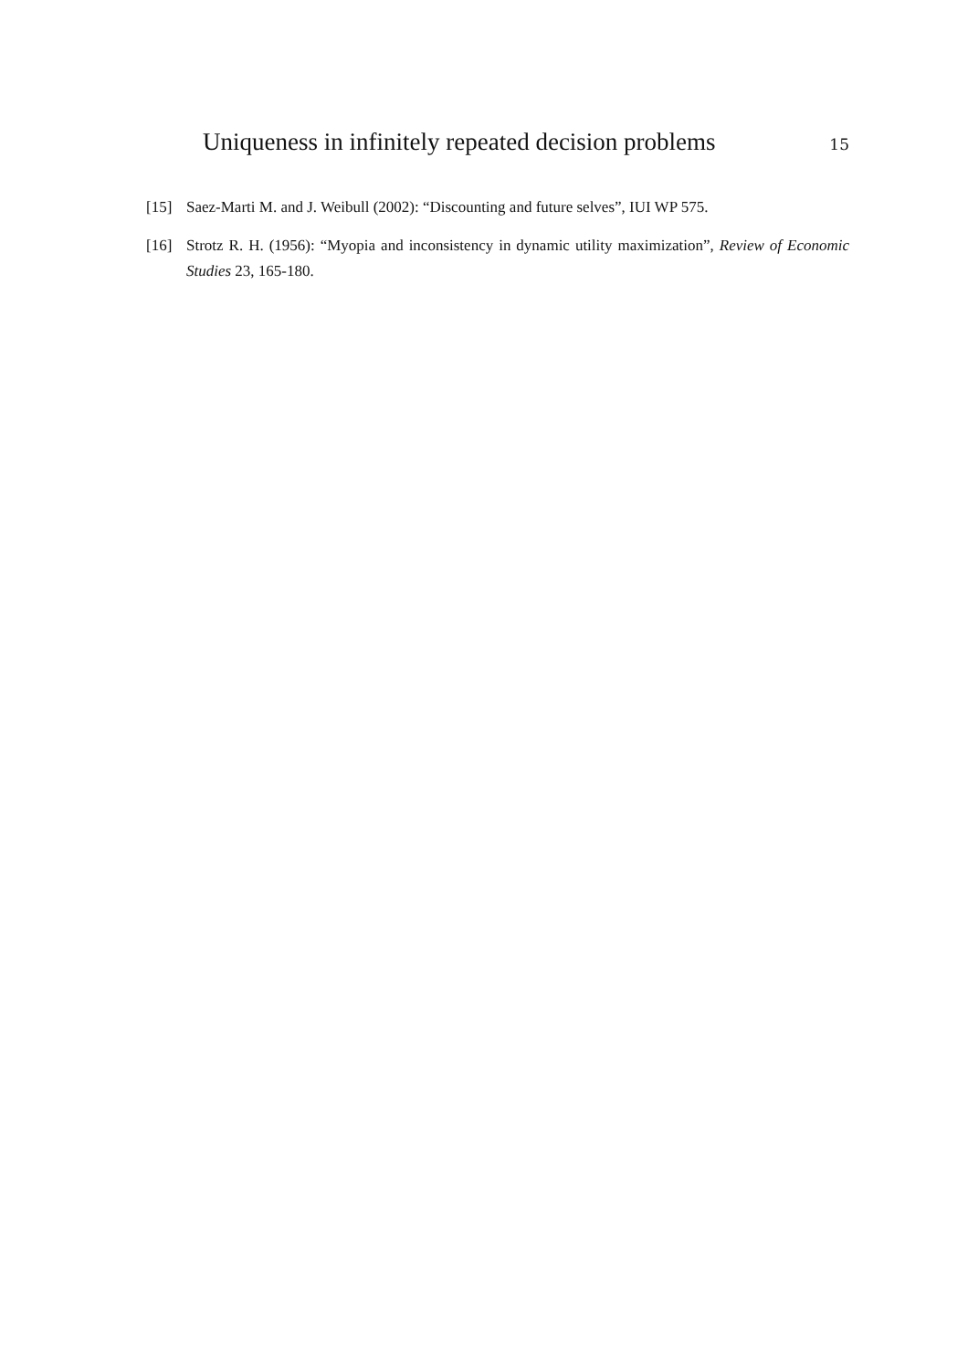Uniqueness in infinitely repeated decision problems 15
[15] Saez-Marti M. and J. Weibull (2002): “Discounting and future selves”, IUI WP 575.
[16] Strotz R. H. (1956): “Myopia and inconsistency in dynamic utility maximization”, Review of Economic Studies 23, 165-180.